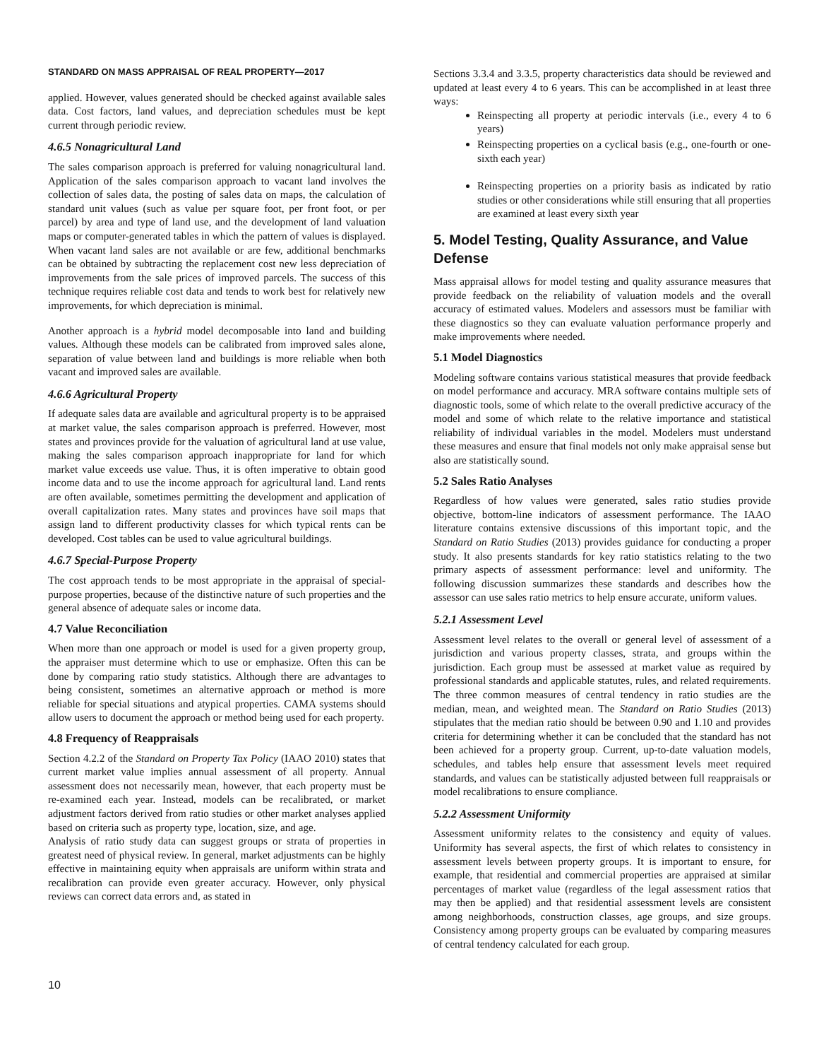STANDARD ON MASS APPRAISAL OF REAL PROPERTY—2017
applied. However, values generated should be checked against available sales data. Cost factors, land values, and depreciation schedules must be kept current through periodic review.
4.6.5 Nonagricultural Land
The sales comparison approach is preferred for valuing nonagricultural land. Application of the sales comparison approach to vacant land involves the collection of sales data, the posting of sales data on maps, the calculation of standard unit values (such as value per square foot, per front foot, or per parcel) by area and type of land use, and the development of land valuation maps or computer-generated tables in which the pattern of values is displayed. When vacant land sales are not available or are few, additional benchmarks can be obtained by subtracting the replacement cost new less depreciation of improvements from the sale prices of improved parcels. The success of this technique requires reliable cost data and tends to work best for relatively new improvements, for which depreciation is minimal.
Another approach is a hybrid model decomposable into land and building values. Although these models can be calibrated from improved sales alone, separation of value between land and buildings is more reliable when both vacant and improved sales are available.
4.6.6 Agricultural Property
If adequate sales data are available and agricultural property is to be appraised at market value, the sales comparison approach is preferred. However, most states and provinces provide for the valuation of agricultural land at use value, making the sales comparison approach inappropriate for land for which market value exceeds use value. Thus, it is often imperative to obtain good income data and to use the income approach for agricultural land. Land rents are often available, sometimes permitting the development and application of overall capitalization rates. Many states and provinces have soil maps that assign land to different productivity classes for which typical rents can be developed. Cost tables can be used to value agricultural buildings.
4.6.7 Special-Purpose Property
The cost approach tends to be most appropriate in the appraisal of special-purpose properties, because of the distinctive nature of such properties and the general absence of adequate sales or income data.
4.7 Value Reconciliation
When more than one approach or model is used for a given property group, the appraiser must determine which to use or emphasize. Often this can be done by comparing ratio study statistics. Although there are advantages to being consistent, sometimes an alternative approach or method is more reliable for special situations and atypical properties. CAMA systems should allow users to document the approach or method being used for each property.
4.8 Frequency of Reappraisals
Section 4.2.2 of the Standard on Property Tax Policy (IAAO 2010) states that current market value implies annual assessment of all property. Annual assessment does not necessarily mean, however, that each property must be re-examined each year. Instead, models can be recalibrated, or market adjustment factors derived from ratio studies or other market analyses applied based on criteria such as property type, location, size, and age.
Analysis of ratio study data can suggest groups or strata of properties in greatest need of physical review. In general, market adjustments can be highly effective in maintaining equity when appraisals are uniform within strata and recalibration can provide even greater accuracy. However, only physical reviews can correct data errors and, as stated in
Sections 3.3.4 and 3.3.5, property characteristics data should be reviewed and updated at least every 4 to 6 years. This can be accomplished in at least three ways:
Reinspecting all property at periodic intervals (i.e., every 4 to 6 years)
Reinspecting properties on a cyclical basis (e.g., one-fourth or one-sixth each year)
Reinspecting properties on a priority basis as indicated by ratio studies or other considerations while still ensuring that all properties are examined at least every sixth year
5. Model Testing, Quality Assurance, and Value Defense
Mass appraisal allows for model testing and quality assurance measures that provide feedback on the reliability of valuation models and the overall accuracy of estimated values. Modelers and assessors must be familiar with these diagnostics so they can evaluate valuation performance properly and make improvements where needed.
5.1 Model Diagnostics
Modeling software contains various statistical measures that provide feedback on model performance and accuracy. MRA software contains multiple sets of diagnostic tools, some of which relate to the overall predictive accuracy of the model and some of which relate to the relative importance and statistical reliability of individual variables in the model. Modelers must understand these measures and ensure that final models not only make appraisal sense but also are statistically sound.
5.2 Sales Ratio Analyses
Regardless of how values were generated, sales ratio studies provide objective, bottom-line indicators of assessment performance. The IAAO literature contains extensive discussions of this important topic, and the Standard on Ratio Studies (2013) provides guidance for conducting a proper study. It also presents standards for key ratio statistics relating to the two primary aspects of assessment performance: level and uniformity. The following discussion summarizes these standards and describes how the assessor can use sales ratio metrics to help ensure accurate, uniform values.
5.2.1 Assessment Level
Assessment level relates to the overall or general level of assessment of a jurisdiction and various property classes, strata, and groups within the jurisdiction. Each group must be assessed at market value as required by professional standards and applicable statutes, rules, and related requirements. The three common measures of central tendency in ratio studies are the median, mean, and weighted mean. The Standard on Ratio Studies (2013) stipulates that the median ratio should be between 0.90 and 1.10 and provides criteria for determining whether it can be concluded that the standard has not been achieved for a property group. Current, up-to-date valuation models, schedules, and tables help ensure that assessment levels meet required standards, and values can be statistically adjusted between full reappraisals or model recalibrations to ensure compliance.
5.2.2 Assessment Uniformity
Assessment uniformity relates to the consistency and equity of values. Uniformity has several aspects, the first of which relates to consistency in assessment levels between property groups. It is important to ensure, for example, that residential and commercial properties are appraised at similar percentages of market value (regardless of the legal assessment ratios that may then be applied) and that residential assessment levels are consistent among neighborhoods, construction classes, age groups, and size groups. Consistency among property groups can be evaluated by comparing measures of central tendency calculated for each group.
10